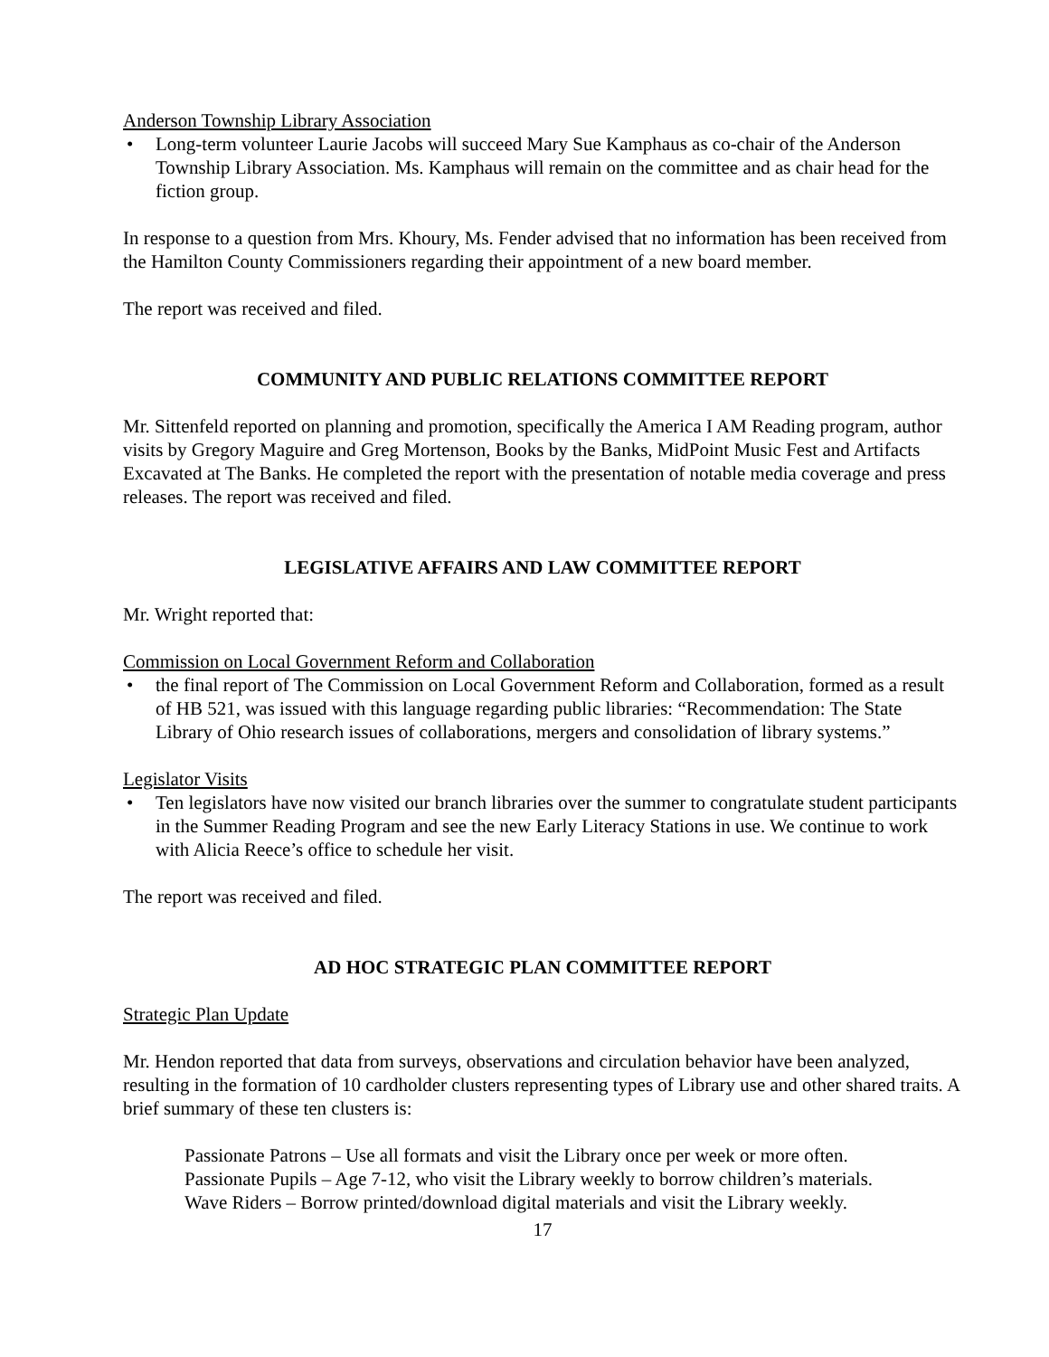Anderson Township Library Association
• Long-term volunteer Laurie Jacobs will succeed Mary Sue Kamphaus as co-chair of the Anderson Township Library Association. Ms. Kamphaus will remain on the committee and as chair head for the fiction group.
In response to a question from Mrs. Khoury, Ms. Fender advised that no information has been received from the Hamilton County Commissioners regarding their appointment of a new board member.
The report was received and filed.
COMMUNITY AND PUBLIC RELATIONS COMMITTEE REPORT
Mr. Sittenfeld reported on planning and promotion, specifically the America I AM Reading program, author visits by Gregory Maguire and Greg Mortenson, Books by the Banks, MidPoint Music Fest and Artifacts Excavated at The Banks. He completed the report with the presentation of notable media coverage and press releases. The report was received and filed.
LEGISLATIVE AFFAIRS AND LAW COMMITTEE REPORT
Mr. Wright reported that:
Commission on Local Government Reform and Collaboration
• the final report of The Commission on Local Government Reform and Collaboration, formed as a result of HB 521, was issued with this language regarding public libraries: “Recommendation: The State Library of Ohio research issues of collaborations, mergers and consolidation of library systems.”
Legislator Visits
• Ten legislators have now visited our branch libraries over the summer to congratulate student participants in the Summer Reading Program and see the new Early Literacy Stations in use. We continue to work with Alicia Reece’s office to schedule her visit.
The report was received and filed.
AD HOC STRATEGIC PLAN COMMITTEE REPORT
Strategic Plan Update
Mr. Hendon reported that data from surveys, observations and circulation behavior have been analyzed, resulting in the formation of 10 cardholder clusters representing types of Library use and other shared traits. A brief summary of these ten clusters is:
Passionate Patrons – Use all formats and visit the Library once per week or more often.
Passionate Pupils – Age 7-12, who visit the Library weekly to borrow children’s materials.
Wave Riders – Borrow printed/download digital materials and visit the Library weekly.
17